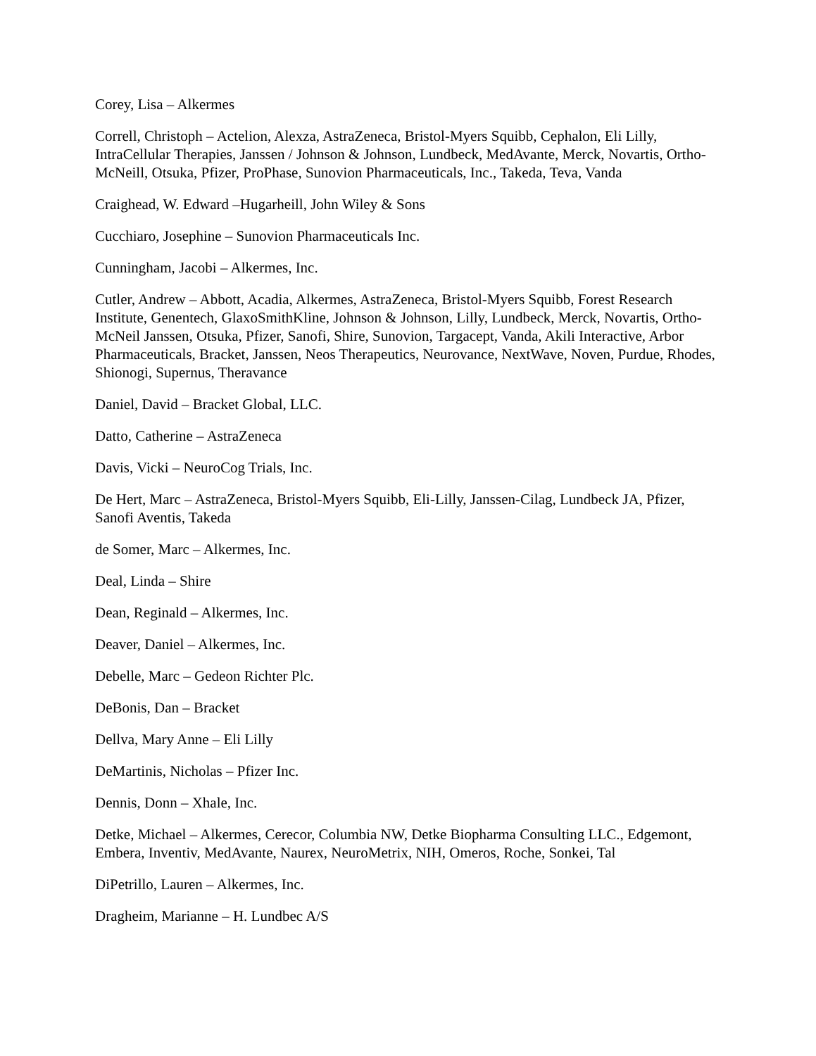Corey, Lisa – Alkermes
Correll, Christoph – Actelion, Alexza, AstraZeneca, Bristol-Myers Squibb, Cephalon, Eli Lilly, IntraCellular Therapies, Janssen / Johnson & Johnson, Lundbeck, MedAvante, Merck, Novartis, Ortho-McNeill, Otsuka, Pfizer, ProPhase, Sunovion Pharmaceuticals, Inc., Takeda, Teva, Vanda
Craighead, W. Edward –Hugarheill, John Wiley & Sons
Cucchiaro, Josephine – Sunovion Pharmaceuticals Inc.
Cunningham, Jacobi – Alkermes, Inc.
Cutler, Andrew – Abbott, Acadia, Alkermes, AstraZeneca, Bristol-Myers Squibb, Forest Research Institute, Genentech, GlaxoSmithKline, Johnson & Johnson, Lilly, Lundbeck, Merck, Novartis, Ortho-McNeil Janssen, Otsuka, Pfizer, Sanofi, Shire, Sunovion, Targacept, Vanda, Akili Interactive, Arbor Pharmaceuticals, Bracket, Janssen, Neos Therapeutics, Neurovance, NextWave, Noven, Purdue, Rhodes, Shionogi, Supernus, Theravance
Daniel, David – Bracket Global, LLC.
Datto, Catherine – AstraZeneca
Davis, Vicki – NeuroCog Trials, Inc.
De Hert, Marc – AstraZeneca, Bristol-Myers Squibb, Eli-Lilly, Janssen-Cilag, Lundbeck JA, Pfizer, Sanofi Aventis, Takeda
de Somer, Marc – Alkermes, Inc.
Deal, Linda – Shire
Dean, Reginald – Alkermes, Inc.
Deaver, Daniel – Alkermes, Inc.
Debelle, Marc – Gedeon Richter Plc.
DeBonis, Dan – Bracket
Dellva, Mary Anne – Eli Lilly
DeMartinis, Nicholas – Pfizer Inc.
Dennis, Donn – Xhale, Inc.
Detke, Michael – Alkermes, Cerecor, Columbia NW, Detke Biopharma Consulting LLC., Edgemont, Embera, Inventiv, MedAvante, Naurex, NeuroMetrix, NIH, Omeros, Roche, Sonkei, Tal
DiPetrillo, Lauren – Alkermes, Inc.
Dragheim, Marianne – H. Lundbec A/S